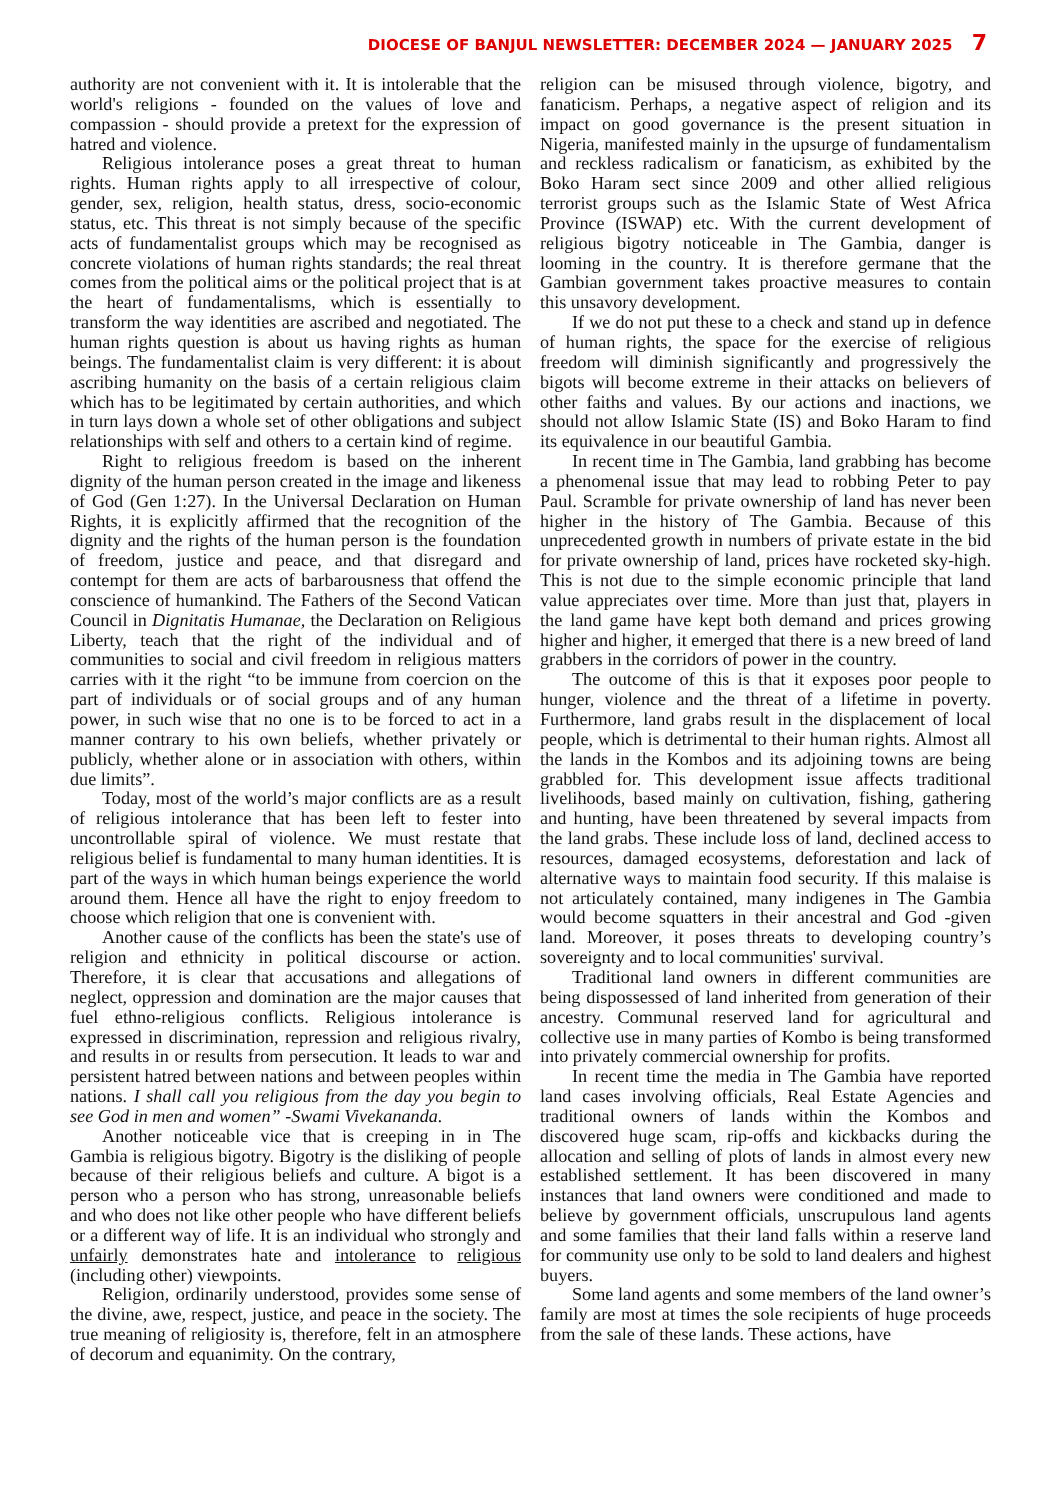DIOCESE OF BANJUL NEWSLETTER: DECEMBER 2024 — JANUARY 2025 7
authority are not convenient with it. It is intolerable that the world's religions - founded on the values of love and compassion - should provide a pretext for the expression of hatred and violence.
Religious intolerance poses a great threat to human rights. Human rights apply to all irrespective of colour, gender, sex, religion, health status, dress, socio-economic status, etc. This threat is not simply because of the specific acts of fundamentalist groups which may be recognised as concrete violations of human rights standards; the real threat comes from the political aims or the political project that is at the heart of fundamentalisms, which is essentially to transform the way identities are ascribed and negotiated. The human rights question is about us having rights as human beings. The fundamentalist claim is very different: it is about ascribing humanity on the basis of a certain religious claim which has to be legitimated by certain authorities, and which in turn lays down a whole set of other obligations and subject relationships with self and others to a certain kind of regime.
Right to religious freedom is based on the inherent dignity of the human person created in the image and likeness of God (Gen 1:27). In the Universal Declaration on Human Rights, it is explicitly affirmed that the recognition of the dignity and the rights of the human person is the foundation of freedom, justice and peace, and that disregard and contempt for them are acts of barbarousness that offend the conscience of humankind. The Fathers of the Second Vatican Council in Dignitatis Humanae, the Declaration on Religious Liberty, teach that the right of the individual and of communities to social and civil freedom in religious matters carries with it the right “to be immune from coercion on the part of individuals or of social groups and of any human power, in such wise that no one is to be forced to act in a manner contrary to his own beliefs, whether privately or publicly, whether alone or in association with others, within due limits”.
Today, most of the world’s major conflicts are as a result of religious intolerance that has been left to fester into uncontrollable spiral of violence. We must restate that religious belief is fundamental to many human identities. It is part of the ways in which human beings experience the world around them. Hence all have the right to enjoy freedom to choose which religion that one is convenient with.
Another cause of the conflicts has been the state's use of religion and ethnicity in political discourse or action. Therefore, it is clear that accusations and allegations of neglect, oppression and domination are the major causes that fuel ethno-religious conflicts. Religious intolerance is expressed in discrimination, repression and religious rivalry, and results in or results from persecution. It leads to war and persistent hatred between nations and between peoples within nations. I shall call you religious from the day you begin to see God in men and women” -Swami Vivekananda.
Another noticeable vice that is creeping in in The Gambia is religious bigotry. Bigotry is the disliking of people because of their religious beliefs and culture. A bigot is a person who a person who has strong, unreasonable beliefs and who does not like other people who have different beliefs or a different way of life. It is an individual who strongly and unfairly demonstrates hate and intolerance to religious (including other) viewpoints.
Religion, ordinarily understood, provides some sense of the divine, awe, respect, justice, and peace in the society. The true meaning of religiosity is, therefore, felt in an atmosphere of decorum and equanimity. On the contrary,
religion can be misused through violence, bigotry, and fanaticism. Perhaps, a negative aspect of religion and its impact on good governance is the present situation in Nigeria, manifested mainly in the upsurge of fundamentalism and reckless radicalism or fanaticism, as exhibited by the Boko Haram sect since 2009 and other allied religious terrorist groups such as the Islamic State of West Africa Province (ISWAP) etc. With the current development of religious bigotry noticeable in The Gambia, danger is looming in the country. It is therefore germane that the Gambian government takes proactive measures to contain this unsavory development.
If we do not put these to a check and stand up in defence of human rights, the space for the exercise of religious freedom will diminish significantly and progressively the bigots will become extreme in their attacks on believers of other faiths and values. By our actions and inactions, we should not allow Islamic State (IS) and Boko Haram to find its equivalence in our beautiful Gambia.
In recent time in The Gambia, land grabbing has become a phenomenal issue that may lead to robbing Peter to pay Paul. Scramble for private ownership of land has never been higher in the history of The Gambia. Because of this unprecedented growth in numbers of private estate in the bid for private ownership of land, prices have rocketed sky-high. This is not due to the simple economic principle that land value appreciates over time. More than just that, players in the land game have kept both demand and prices growing higher and higher, it emerged that there is a new breed of land grabbers in the corridors of power in the country.
The outcome of this is that it exposes poor people to hunger, violence and the threat of a lifetime in poverty. Furthermore, land grabs result in the displacement of local people, which is detrimental to their human rights. Almost all the lands in the Kombos and its adjoining towns are being grabbled for. This development issue affects traditional livelihoods, based mainly on cultivation, fishing, gathering and hunting, have been threatened by several impacts from the land grabs. These include loss of land, declined access to resources, damaged ecosystems, deforestation and lack of alternative ways to maintain food security. If this malaise is not articulately contained, many indigenes in The Gambia would become squatters in their ancestral and God -given land. Moreover, it poses threats to developing country’s sovereignty and to local communities' survival.
Traditional land owners in different communities are being dispossessed of land inherited from generation of their ancestry. Communal reserved land for agricultural and collective use in many parties of Kombo is being transformed into privately commercial ownership for profits.
In recent time the media in The Gambia have reported land cases involving officials, Real Estate Agencies and traditional owners of lands within the Kombos and discovered huge scam, rip-offs and kickbacks during the allocation and selling of plots of lands in almost every new established settlement. It has been discovered in many instances that land owners were conditioned and made to believe by government officials, unscrupulous land agents and some families that their land falls within a reserve land for community use only to be sold to land dealers and highest buyers.
Some land agents and some members of the land owner’s family are most at times the sole recipients of huge proceeds from the sale of these lands. These actions, have